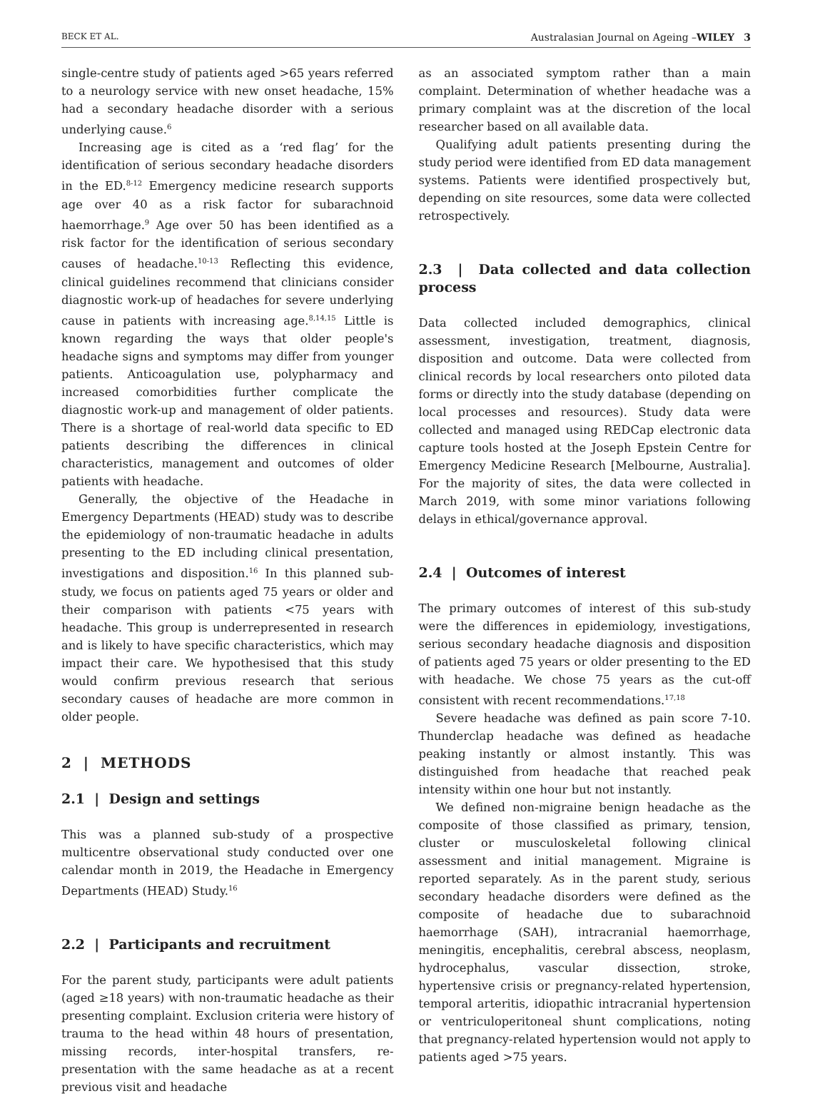BECK ET AL. Australasian Journal on Ageing –WILEY 3
single-centre study of patients aged >65 years referred to a neurology service with new onset headache, 15% had a secondary headache disorder with a serious underlying cause.<sup>6</sup>
Increasing age is cited as a ‘red flag’ for the identification of serious secondary headache disorders in the ED.<sup>8-12</sup> Emergency medicine research supports age over 40 as a risk factor for subarachnoid haemorrhage.<sup>9</sup> Age over 50 has been identified as a risk factor for the identification of serious secondary causes of headache.<sup>10-13</sup> Reflecting this evidence, clinical guidelines recommend that clinicians consider diagnostic work-up of headaches for severe underlying cause in patients with increasing age.<sup>8,14,15</sup> Little is known regarding the ways that older people's headache signs and symptoms may differ from younger patients. Anticoagulation use, polypharmacy and increased comorbidities further complicate the diagnostic work-up and management of older patients. There is a shortage of real-world data specific to ED patients describing the differences in clinical characteristics, management and outcomes of older patients with headache.
Generally, the objective of the Headache in Emergency Departments (HEAD) study was to describe the epidemiology of non-traumatic headache in adults presenting to the ED including clinical presentation, investigations and disposition.<sup>16</sup> In this planned sub-study, we focus on patients aged 75 years or older and their comparison with patients <75 years with headache. This group is underrepresented in research and is likely to have specific characteristics, which may impact their care. We hypothesised that this study would confirm previous research that serious secondary causes of headache are more common in older people.
2 | METHODS
2.1 | Design and settings
This was a planned sub-study of a prospective multicentre observational study conducted over one calendar month in 2019, the Headache in Emergency Departments (HEAD) Study.<sup>16</sup>
2.2 | Participants and recruitment
For the parent study, participants were adult patients (aged ≥18 years) with non-traumatic headache as their presenting complaint. Exclusion criteria were history of trauma to the head within 48 hours of presentation, missing records, inter-hospital transfers, re-presentation with the same headache as at a recent previous visit and headache
as an associated symptom rather than a main complaint. Determination of whether headache was a primary complaint was at the discretion of the local researcher based on all available data.
Qualifying adult patients presenting during the study period were identified from ED data management systems. Patients were identified prospectively but, depending on site resources, some data were collected retrospectively.
2.3 | Data collected and data collection process
Data collected included demographics, clinical assessment, investigation, treatment, diagnosis, disposition and outcome. Data were collected from clinical records by local researchers onto piloted data forms or directly into the study database (depending on local processes and resources). Study data were collected and managed using REDCap electronic data capture tools hosted at the Joseph Epstein Centre for Emergency Medicine Research [Melbourne, Australia]. For the majority of sites, the data were collected in March 2019, with some minor variations following delays in ethical/governance approval.
2.4 | Outcomes of interest
The primary outcomes of interest of this sub-study were the differences in epidemiology, investigations, serious secondary headache diagnosis and disposition of patients aged 75 years or older presenting to the ED with headache. We chose 75 years as the cut-off consistent with recent recommendations.<sup>17,18</sup>
Severe headache was defined as pain score 7-10. Thunderclap headache was defined as headache peaking instantly or almost instantly. This was distinguished from headache that reached peak intensity within one hour but not instantly.
We defined non-migraine benign headache as the composite of those classified as primary, tension, cluster or musculoskeletal following clinical assessment and initial management. Migraine is reported separately. As in the parent study, serious secondary headache disorders were defined as the composite of headache due to subarachnoid haemorrhage (SAH), intracranial haemorrhage, meningitis, encephalitis, cerebral abscess, neoplasm, hydrocephalus, vascular dissection, stroke, hypertensive crisis or pregnancy-related hypertension, temporal arteritis, idiopathic intracranial hypertension or ventriculoperitoneal shunt complications, noting that pregnancy-related hypertension would not apply to patients aged >75 years.